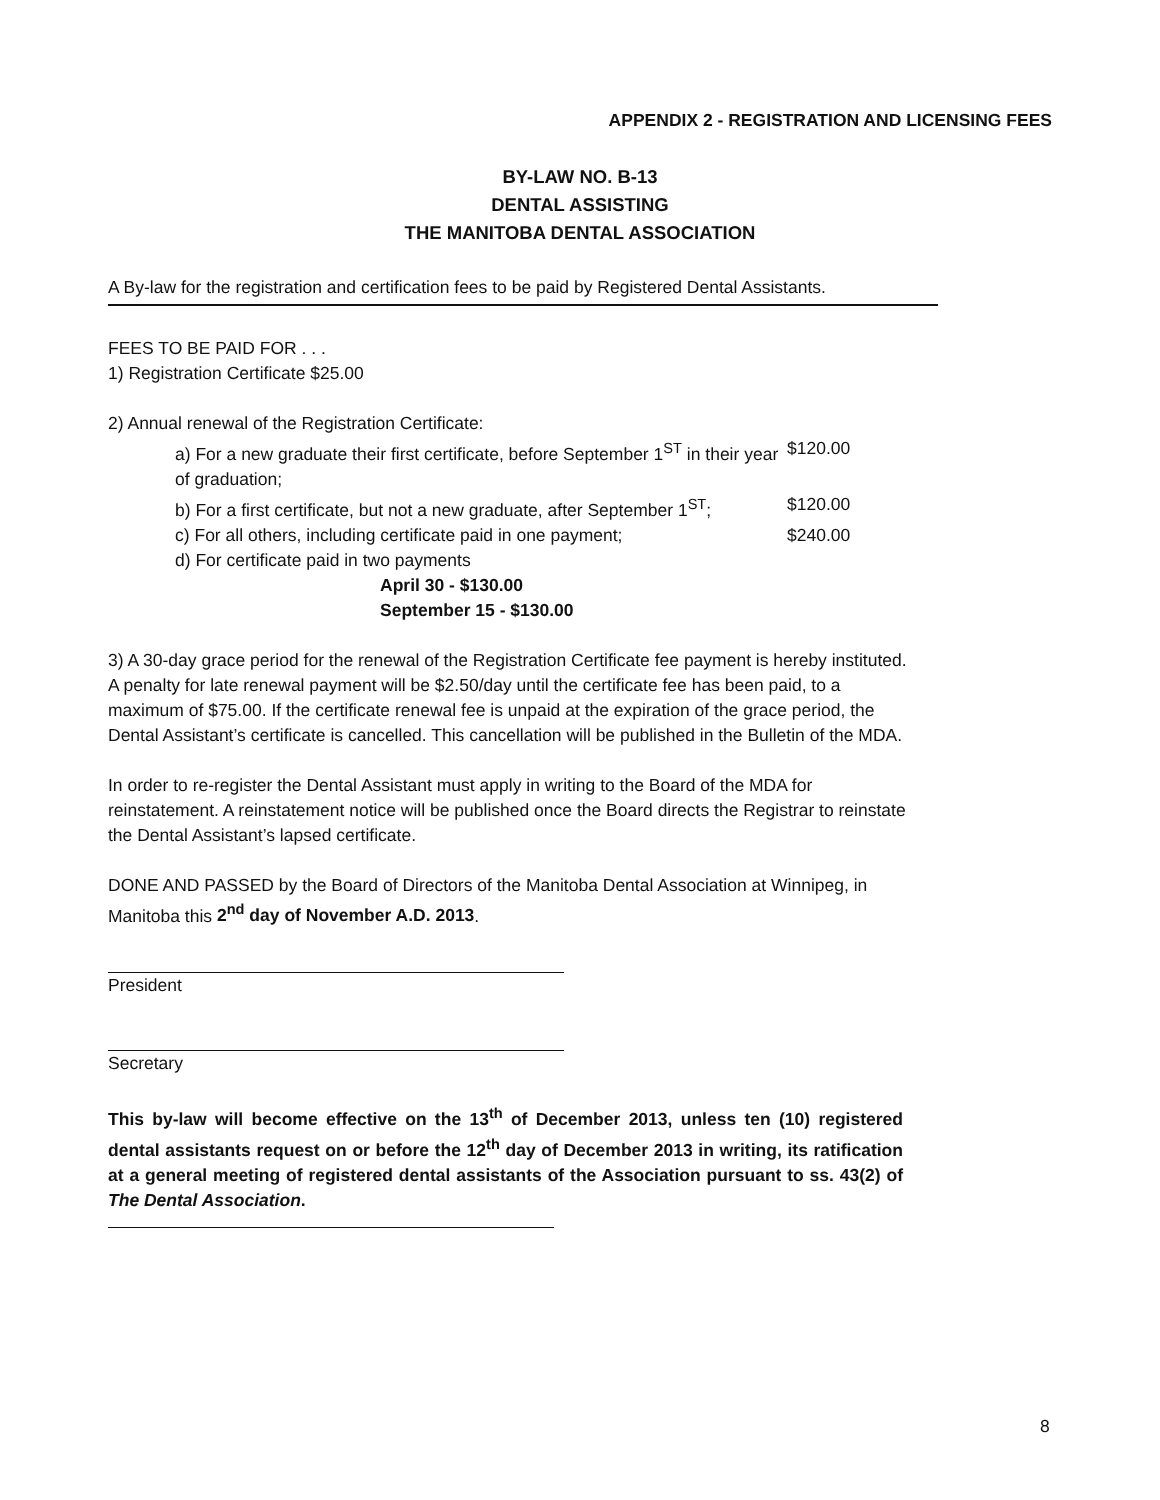APPENDIX 2 - REGISTRATION AND LICENSING FEES
BY-LAW NO. B-13
DENTAL ASSISTING
THE MANITOBA DENTAL ASSOCIATION
A By-law for the registration and certification fees to be paid by Registered Dental Assistants.
FEES TO BE PAID FOR . . .
1) Registration Certificate $25.00
2) Annual renewal of the Registration Certificate:
a) For a new graduate their first certificate, before September 1<sup>ST</sup> in their year of graduation;
$120.00
b) For a first certificate, but not a new graduate, after September 1<sup>ST</sup>;
$120.00
c) For all others, including certificate paid in one payment;
$240.00
d) For certificate paid in two payments
April 30 - $130.00
September 15 - $130.00
3) A 30-day grace period for the renewal of the Registration Certificate fee payment is hereby instituted. A penalty for late renewal payment will be $2.50/day until the certificate fee has been paid, to a maximum of $75.00. If the certificate renewal fee is unpaid at the expiration of the grace period, the Dental Assistant’s certificate is cancelled. This cancellation will be published in the Bulletin of the MDA.
In order to re-register the Dental Assistant must apply in writing to the Board of the MDA for reinstatement. A reinstatement notice will be published once the Board directs the Registrar to reinstate the Dental Assistant’s lapsed certificate.
DONE AND PASSED by the Board of Directors of the Manitoba Dental Association at Winnipeg, in Manitoba this 2<sup>nd</sup> day of November A.D. 2013.
President
Secretary
This by-law will become effective on the 13<sup>th</sup> of December 2013, unless ten (10) registered dental assistants request on or before the 12<sup>th</sup> day of December 2013 in writing, its ratification at a general meeting of registered dental assistants of the Association pursuant to ss. 43(2) of The Dental Association.
8